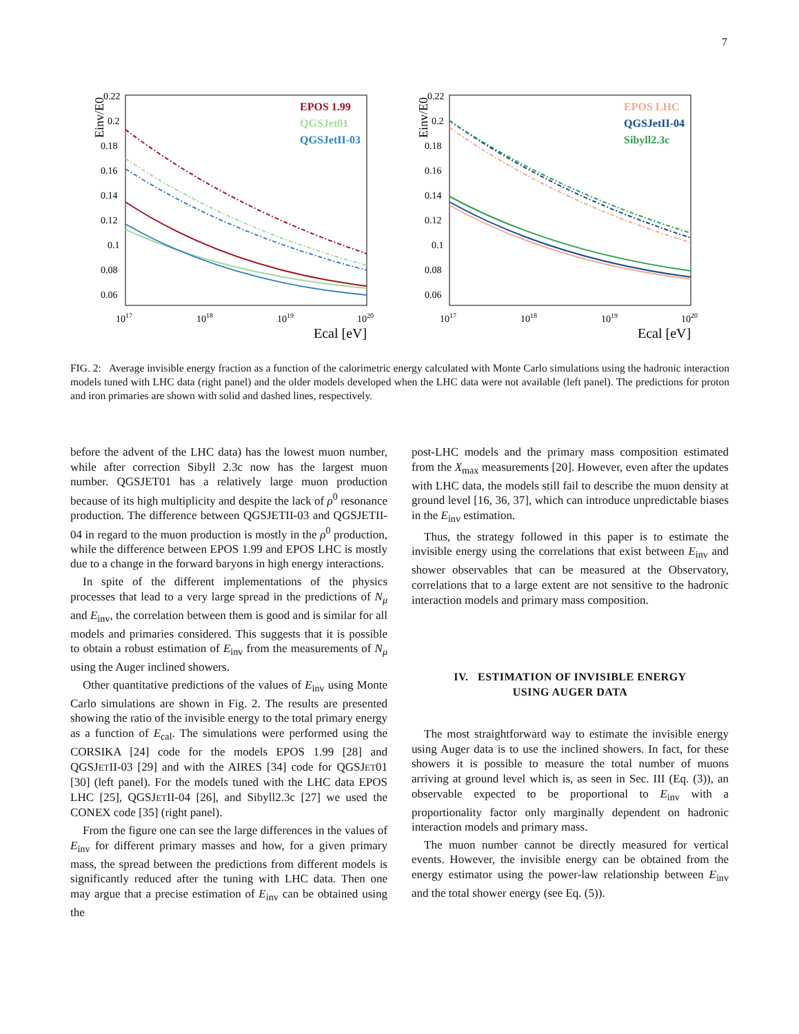7
Einv/E0
0.22
0.2
0.18
0.16
0.14
0.12
0.1
0.08
0.06
1017
1018
1019
1020
Ecal [eV]
EPOS 1.99
QGSJet01
QGSJetII-03
Einv/E0
0.22
0.2
0.18
0.16
0.14
0.12
0.1
0.08
0.06
1017
1018
1019
1020
Ecal [eV]
EPOS LHC
QGSJetII-04
Sibyll2.3c
FIG. 2: Average invisible energy fraction as a function of the calorimetric energy calculated with Monte Carlo simulations using the hadronic interaction models tuned with LHC data (right panel) and the older models developed when the LHC data were not available (left panel). The predictions for proton and iron primaries are shown with solid and dashed lines, respectively.
before the advent of the LHC data) has the lowest muon number, while after correction Sibyll 2.3c now has the largest muon number. QGSJET01 has a relatively large muon production because of its high multiplicity and despite the lack of ρ<sup>0</sup> resonance production. The difference between QGSJETII-03 and QGSJETII-04 in regard to the muon production is mostly in the ρ<sup>0</sup> production, while the difference between EPOS 1.99 and EPOS LHC is mostly due to a change in the forward baryons in high energy interactions.
In spite of the different implementations of the physics processes that lead to a very large spread in the predictions of N<sub>μ</sub> and E<sub>inv</sub>, the correlation between them is good and is similar for all models and primaries considered. This suggests that it is possible to obtain a robust estimation of E<sub>inv</sub> from the measurements of N<sub>μ</sub> using the Auger inclined showers.
Other quantitative predictions of the values of E<sub>inv</sub> using Monte Carlo simulations are shown in Fig. 2. The results are presented showing the ratio of the invisible energy to the total primary energy as a function of E<sub>cal</sub>. The simulations were performed using the CORSIKA [24] code for the models EPOS 1.99 [28] and QGSJETII-03 [29] and with the AIRES [34] code for QGSJET01 [30] (left panel). For the models tuned with the LHC data EPOS LHC [25], QGSJETII-04 [26], and Sibyll2.3c [27] we used the CONEX code [35] (right panel).
From the figure one can see the large differences in the values of E<sub>inv</sub> for different primary masses and how, for a given primary mass, the spread between the predictions from different models is significantly reduced after the tuning with LHC data. Then one may argue that a precise estimation of E<sub>inv</sub> can be obtained using the
post-LHC models and the primary mass composition estimated from the X<sub>max</sub> measurements [20]. However, even after the updates with LHC data, the models still fail to describe the muon density at ground level [16, 36, 37], which can introduce unpredictable biases in the E<sub>inv</sub> estimation.
Thus, the strategy followed in this paper is to estimate the invisible energy using the correlations that exist between E<sub>inv</sub> and shower observables that can be measured at the Observatory, correlations that to a large extent are not sensitive to the hadronic interaction models and primary mass composition.
IV. ESTIMATION OF INVISIBLE ENERGY
USING AUGER DATA
The most straightforward way to estimate the invisible energy using Auger data is to use the inclined showers. In fact, for these showers it is possible to measure the total number of muons arriving at ground level which is, as seen in Sec. III (Eq. (3)), an observable expected to be proportional to E<sub>inv</sub> with a proportionality factor only marginally dependent on hadronic interaction models and primary mass.
The muon number cannot be directly measured for vertical events. However, the invisible energy can be obtained from the energy estimator using the power-law relationship between E<sub>inv</sub> and the total shower energy (see Eq. (5)).